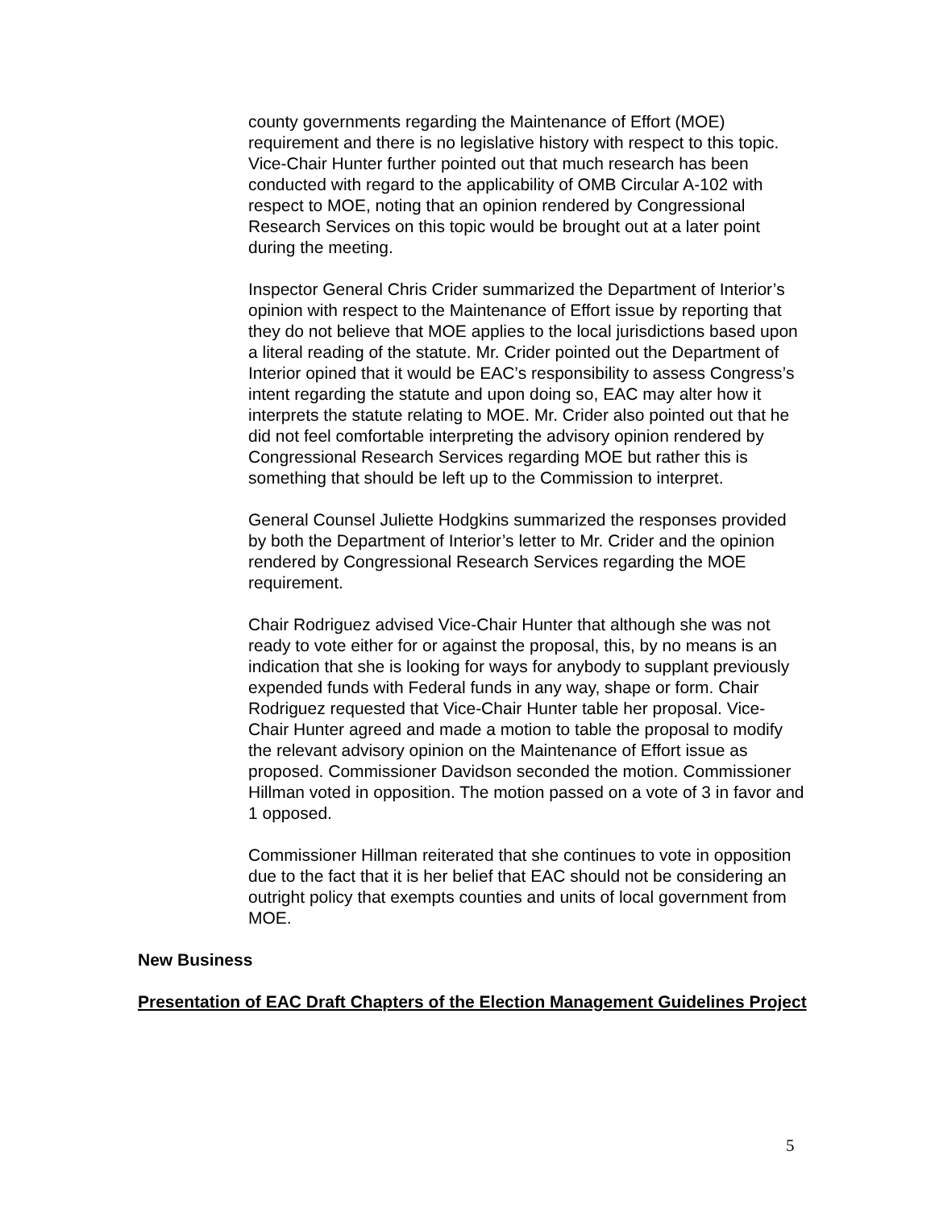county governments regarding the Maintenance of Effort (MOE) requirement and there is no legislative history with respect to this topic. Vice-Chair Hunter further pointed out that much research has been conducted with regard to the applicability of OMB Circular A-102 with respect to MOE, noting that an opinion rendered by Congressional Research Services on this topic would be brought out at a later point during the meeting.
Inspector General Chris Crider summarized the Department of Interior’s opinion with respect to the Maintenance of Effort issue by reporting that they do not believe that MOE applies to the local jurisdictions based upon a literal reading of the statute. Mr. Crider pointed out the Department of Interior opined that it would be EAC’s responsibility to assess Congress’s intent regarding the statute and upon doing so, EAC may alter how it interprets the statute relating to MOE. Mr. Crider also pointed out that he did not feel comfortable interpreting the advisory opinion rendered by Congressional Research Services regarding MOE but rather this is something that should be left up to the Commission to interpret.
General Counsel Juliette Hodgkins summarized the responses provided by both the Department of Interior’s letter to Mr. Crider and the opinion rendered by Congressional Research Services regarding the MOE requirement.
Chair Rodriguez advised Vice-Chair Hunter that although she was not ready to vote either for or against the proposal, this, by no means is an indication that she is looking for ways for anybody to supplant previously expended funds with Federal funds in any way, shape or form. Chair Rodriguez requested that Vice-Chair Hunter table her proposal. Vice-Chair Hunter agreed and made a motion to table the proposal to modify the relevant advisory opinion on the Maintenance of Effort issue as proposed. Commissioner Davidson seconded the motion. Commissioner Hillman voted in opposition. The motion passed on a vote of 3 in favor and 1 opposed.
Commissioner Hillman reiterated that she continues to vote in opposition due to the fact that it is her belief that EAC should not be considering an outright policy that exempts counties and units of local government from MOE.
New Business
Presentation of EAC Draft Chapters of the Election Management Guidelines Project
5